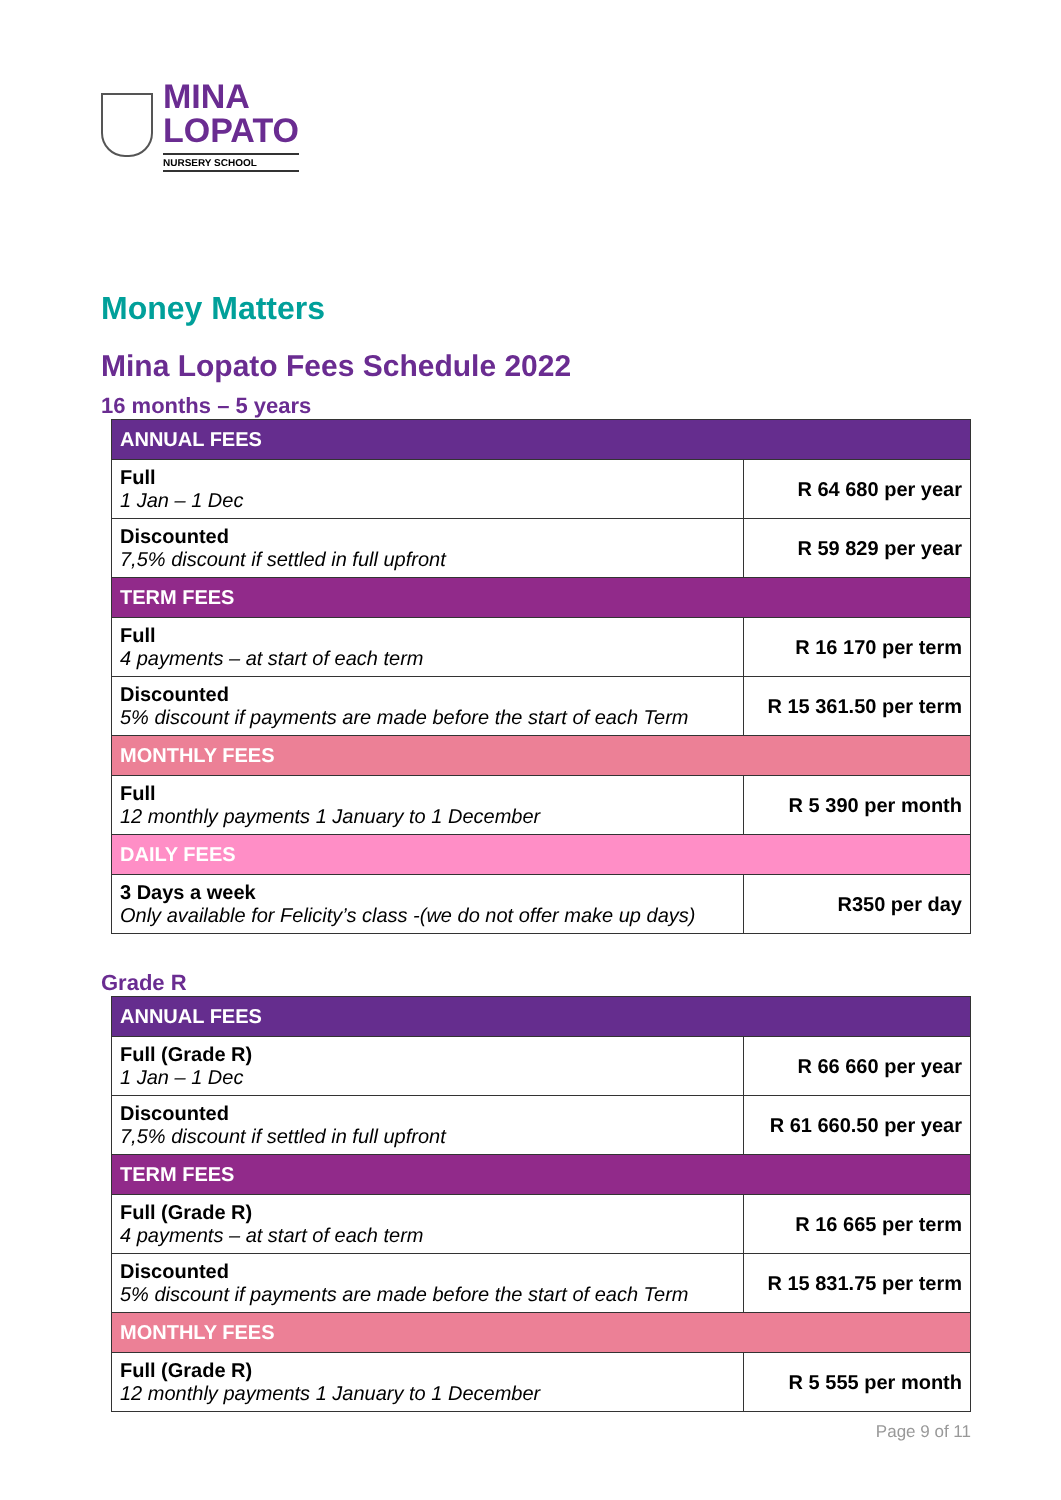MINA
LOPATO
NURSERY SCHOOL
Money Matters
Mina Lopato Fees Schedule 2022
16 months – 5 years
| ANNUAL FEES | |
| Full 1 Jan – 1 Dec | R 64 680 per year |
| Discounted 7,5% discount if settled in full upfront | R 59 829 per year |
| TERM FEES | |
| Full 4 payments – at start of each term | R 16 170 per term |
| Discounted 5% discount if payments are made before the start of each Term | R 15 361.50 per term |
| MONTHLY FEES | |
| Full 12 monthly payments 1 January to 1 December | R 5 390 per month |
| DAILY FEES | |
| 3 Days a week Only available for Felicity’s class -(we do not offer make up days) | R350 per day |
Grade R
| ANNUAL FEES | |
| Full (Grade R) 1 Jan – 1 Dec | R 66 660 per year |
| Discounted 7,5% discount if settled in full upfront | R 61 660.50 per year |
| TERM FEES | |
| Full (Grade R) 4 payments – at start of each term | R 16 665 per term |
| Discounted 5% discount if payments are made before the start of each Term | R 15 831.75 per term |
| MONTHLY FEES | |
| Full (Grade R) 12 monthly payments 1 January to 1 December | R 5 555 per month |
Page 9 of 11